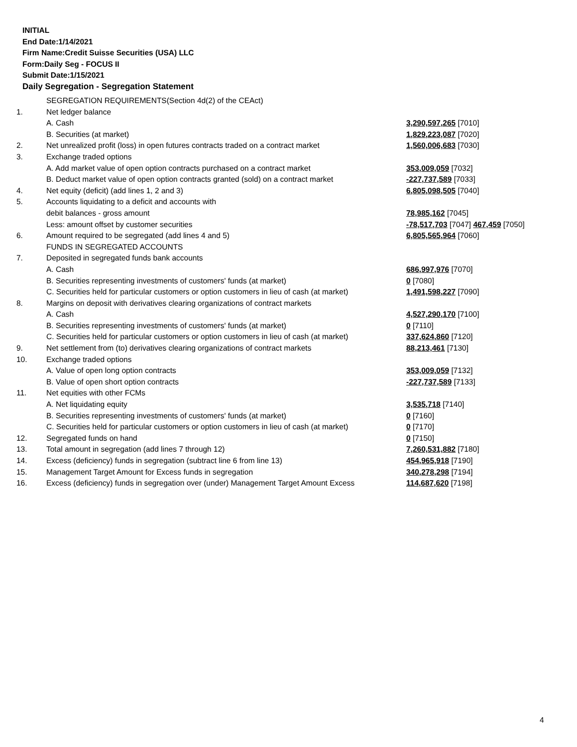INITIAL
End Date:1/14/2021
Firm Name:Credit Suisse Securities (USA) LLC
Form:Daily Seg - FOCUS II
Submit Date:1/15/2021
Daily Segregation - Segregation Statement
| | SEGREGATION REQUIREMENTS(Section 4d(2) of the CEAct) | |
| 1. | Net ledger balance | |
| | A. Cash | 3,290,597,265 [7010] |
| | B. Securities (at market) | 1,829,223,087 [7020] |
| 2. | Net unrealized profit (loss) in open futures contracts traded on a contract market | 1,560,006,683 [7030] |
| 3. | Exchange traded options | |
| | A. Add market value of open option contracts purchased on a contract market | 353,009,059 [7032] |
| | B. Deduct market value of open option contracts granted (sold) on a contract market | -227,737,589 [7033] |
| 4. | Net equity (deficit) (add lines 1, 2 and 3) | 6,805,098,505 [7040] |
| 5. | Accounts liquidating to a deficit and accounts with | |
| | debit balances - gross amount | 78,985,162 [7045] |
| | Less: amount offset by customer securities | -78,517,703 [7047] 467,459 [7050] |
| 6. | Amount required to be segregated (add lines 4 and 5) | 6,805,565,964 [7060] |
| | FUNDS IN SEGREGATED ACCOUNTS | |
| 7. | Deposited in segregated funds bank accounts | |
| | A. Cash | 686,997,976 [7070] |
| | B. Securities representing investments of customers' funds (at market) | 0 [7080] |
| | C. Securities held for particular customers or option customers in lieu of cash (at market) | 1,491,598,227 [7090] |
| 8. | Margins on deposit with derivatives clearing organizations of contract markets | |
| | A. Cash | 4,527,290,170 [7100] |
| | B. Securities representing investments of customers' funds (at market) | 0 [7110] |
| | C. Securities held for particular customers or option customers in lieu of cash (at market) | 337,624,860 [7120] |
| 9. | Net settlement from (to) derivatives clearing organizations of contract markets | 88,213,461 [7130] |
| 10. | Exchange traded options | |
| | A. Value of open long option contracts | 353,009,059 [7132] |
| | B. Value of open short option contracts | -227,737,589 [7133] |
| 11. | Net equities with other FCMs | |
| | A. Net liquidating equity | 3,535,718 [7140] |
| | B. Securities representing investments of customers' funds (at market) | 0 [7160] |
| | C. Securities held for particular customers or option customers in lieu of cash (at market) | 0 [7170] |
| 12. | Segregated funds on hand | 0 [7150] |
| 13. | Total amount in segregation (add lines 7 through 12) | 7,260,531,882 [7180] |
| 14. | Excess (deficiency) funds in segregation (subtract line 6 from line 13) | 454,965,918 [7190] |
| 15. | Management Target Amount for Excess funds in segregation | 340,278,298 [7194] |
| 16. | Excess (deficiency) funds in segregation over (under) Management Target Amount Excess | 114,687,620 [7198] |
4